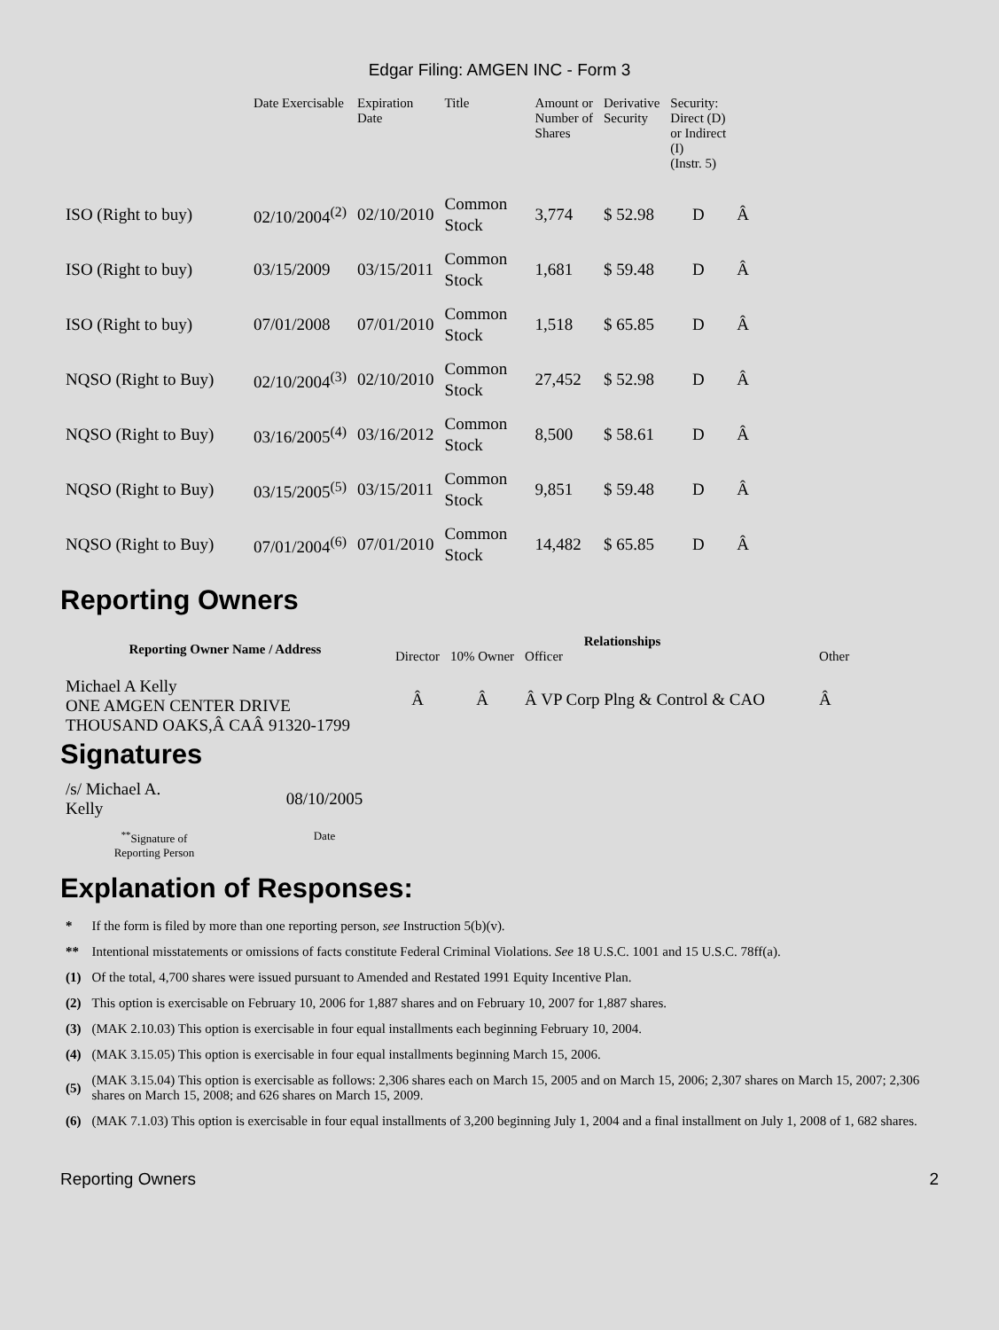Edgar Filing: AMGEN INC - Form 3
| | Date Exercisable | Expiration Date | Title | Amount or Number of Shares | Derivative Security | Security: Direct (D) or Indirect (I) (Instr. 5) | |
| --- | --- | --- | --- | --- | --- | --- | --- |
| ISO (Right to buy) | 02/10/2004<sup>(2)</sup> | 02/10/2010 | Common Stock | 3,774 | $ 52.98 | D | Â |
| ISO (Right to buy) | 03/15/2009 | 03/15/2011 | Common Stock | 1,681 | $ 59.48 | D | Â |
| ISO (Right to buy) | 07/01/2008 | 07/01/2010 | Common Stock | 1,518 | $ 65.85 | D | Â |
| NQSO (Right to Buy) | 02/10/2004<sup>(3)</sup> | 02/10/2010 | Common Stock | 27,452 | $ 52.98 | D | Â |
| NQSO (Right to Buy) | 03/16/2005<sup>(4)</sup> | 03/16/2012 | Common Stock | 8,500 | $ 58.61 | D | Â |
| NQSO (Right to Buy) | 03/15/2005<sup>(5)</sup> | 03/15/2011 | Common Stock | 9,851 | $ 59.48 | D | Â |
| NQSO (Right to Buy) | 07/01/2004<sup>(6)</sup> | 07/01/2010 | Common Stock | 14,482 | $ 65.85 | D | Â |
Reporting Owners
| Reporting Owner Name / Address | Relationships | | | |
| --- | --- | --- | --- | --- |
| | Director | 10% Owner | Officer | Other |
| Michael A Kelly ONE AMGEN CENTER DRIVE THOUSAND OAKS,Â CAÂ 91320-1799 | Â | Â | Â VP Corp Plng & Control & CAO | Â |
Signatures
| /s/ Michael A. Kelly | 08/10/2005 |
| <sup>**</sup> Signature of Reporting Person | Date |
Explanation of Responses:
| * | If the form is filed by more than one reporting person, see Instruction 5(b)(v). |
| ** | Intentional misstatements or omissions of facts constitute Federal Criminal Violations. See 18 U.S.C. 1001 and 15 U.S.C. 78ff(a). |
| (1) | Of the total, 4,700 shares were issued pursuant to Amended and Restated 1991 Equity Incentive Plan. |
| (2) | This option is exercisable on February 10, 2006 for 1,887 shares and on February 10, 2007 for 1,887 shares. |
| (3) | (MAK 2.10.03) This option is exercisable in four equal installments each beginning February 10, 2004. |
| (4) | (MAK 3.15.05) This option is exercisable in four equal installments beginning March 15, 2006. |
| (5) | (MAK 3.15.04) This option is exercisable as follows: 2,306 shares each on March 15, 2005 and on March 15, 2006; 2,307 shares on March 15, 2007; 2,306 shares on March 15, 2008; and 626 shares on March 15, 2009. |
| (6) | (MAK 7.1.03) This option is exercisable in four equal installments of 3,200 beginning July 1, 2004 and a final installment on July 1, 2008 of 1, 682 shares. |
Reporting Owners 2